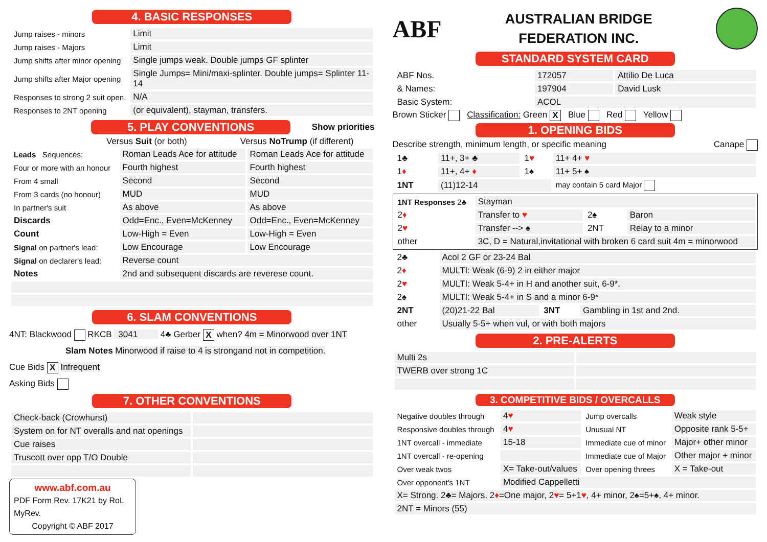4. BASIC RESPONSES
| Jump raises - minors | Limit |
| Jump raises - Majors | Limit |
| Jump shifts after minor opening | Single jumps weak. Double jumps GF splinter |
| Jump shifts after Major opening | Single Jumps= Mini/maxi-splinter. Double jumps= Splinter 11-14 |
| Responses to strong 2 suit open. | N/A |
| Responses to 2NT opening | (or equivalent), stayman, transfers. |
5. PLAY CONVENTIONS
Show priorities
Versus Suit (or both) Versus NoTrump (if different)
| Leads Sequences: | Roman Leads Ace for attitude | Roman Leads Ace for attitude |
| Four or more with an honour | Fourth highest | Fourth highest |
| From 4 small | Second | Second |
| From 3 cards (no honour) | MUD | MUD |
| In partner's suit | As above | As above |
| Discards | Odd=Enc., Even=McKenney | Odd=Enc., Even=McKenney |
| Count | Low-High = Even | Low-High = Even |
| Signal on partner's lead: | Low Encourage | Low Encourage |
| Signal on declarer's lead: | Reverse count | |
| Notes | 2nd and subsequent discards are reverese count. | |
6. SLAM CONVENTIONS
4NT: Blackwood RKCB 3041 4♣ Gerber X when? 4m = Minorwood over 1NT
Slam Notes Minorwood if raise to 4 is strongand not in competition.
Cue Bids X Infrequent
Asking Bids
7. OTHER CONVENTIONS
| Check-back (Crowhurst) | |
| System on for NT overalls and nat openings | |
| Cue raises | |
| Truscott over opp T/O Double | |
www.abf.com.au
PDF Form Rev. 17K21 by RoL
MyRev.
Copyright © ABF 2017
ABF
AUSTRALIAN BRIDGE
FEDERATION INC.
STANDARD SYSTEM CARD
| ABF Nos. | 172057 | Attilio De Luca |
| & Names: | 197904 | David Lusk |
| Basic System: | ACOL | |
Brown Sticker Classification: Green X Blue Red Yellow
1. OPENING BIDS
Describe strength, minimum length, or specific meaning Canape
| 1♣ | 11+, 3+ ♣ | 1 ♥ | 11+ 4+ ♥ |
| 1 ♦ | 11+, 4+ ♦ | 1♠ | 11+ 5+ ♠ |
| 1NT | (11)12-14 | | may contain 5 card Major |
| 1NT Responses 2♣ | Stayman | | |
| 2 ♦ | Transfer to ♥ | 2♠ | Baron |
| 2 ♥ | Transfer --> ♠ | 2NT | Relay to a minor |
| other | 3C, D = Natural,invitational with broken 6 card suit 4m = minorwood | | |
| 2♣ | Acol 2 GF or 23-24 Bal | | |
| 2 ♦ | MULTI: Weak (6-9) 2 in either major | | |
| 2 ♥ | MULTI: Weak 5-4+ in H and another suit, 6-9*. | | |
| 2♠ | MULTI: Weak 5-4+ in S and a minor 6-9* | | |
| 2NT | (20)21-22 Bal | 3NT | Gambling in 1st and 2nd. |
| other | Usually 5-5+ when vul, or with both majors | | |
2. PRE-ALERTS
| Multi 2s | |
| TWERB over strong 1C | |
3. COMPETITIVE BIDS / OVERCALLS
| Negative doubles through | 4 ♥ | Jump overcalls | Weak style |
| Responsive doubles through | 4 ♥ | Unusual NT | Opposite rank 5-5+ |
| 1NT overcall - immediate | 15-18 | Immediate cue of minor | Major+ other minor |
| 1NT overcall - re-opening | | Immediate cue of Major | Other major + minor |
| Over weak twos | X= Take-out/values | Over opening threes | X = Take-out |
| Over opponent's 1NT | Modified Cappelletti | | |
| X= Strong. 2♣= Majors, 2 ♦ =One major, 2 ♥ = 5+1 ♥ , 4+ minor, 2♠=5+♠, 4+ minor. | | | |
| 2NT = Minors (55) | | | |